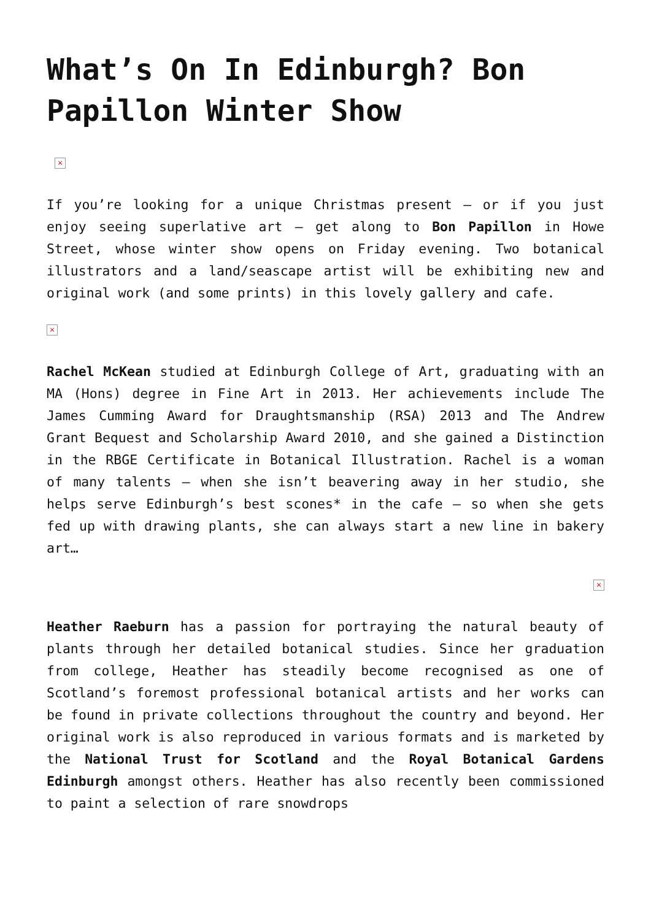What’s On In Edinburgh? Bon Papillon Winter Show
×
If you’re looking for a unique Christmas present – or if you just enjoy seeing superlative art – get along to Bon Papillon in Howe Street, whose winter show opens on Friday evening. Two botanical illustrators and a land/seascape artist will be exhibiting new and original work (and some prints) in this lovely gallery and cafe.
×
Rachel McKean studied at Edinburgh College of Art, graduating with an MA (Hons) degree in Fine Art in 2013. Her achievements include The James Cumming Award for Draughtsmanship (RSA) 2013 and The Andrew Grant Bequest and Scholarship Award 2010, and she gained a Distinction in the RBGE Certificate in Botanical Illustration. Rachel is a woman of many talents – when she isn’t beavering away in her studio, she helps serve Edinburgh’s best scones* in the cafe – so when she gets fed up with drawing plants, she can always start a new line in bakery art…
×
Heather Raeburn has a passion for portraying the natural beauty of plants through her detailed botanical studies. Since her graduation from college, Heather has steadily become recognised as one of Scotland’s foremost professional botanical artists and her works can be found in private collections throughout the country and beyond. Her original work is also reproduced in various formats and is marketed by the National Trust for Scotland and the Royal Botanical Gardens Edinburgh amongst others. Heather has also recently been commissioned to paint a selection of rare snowdrops